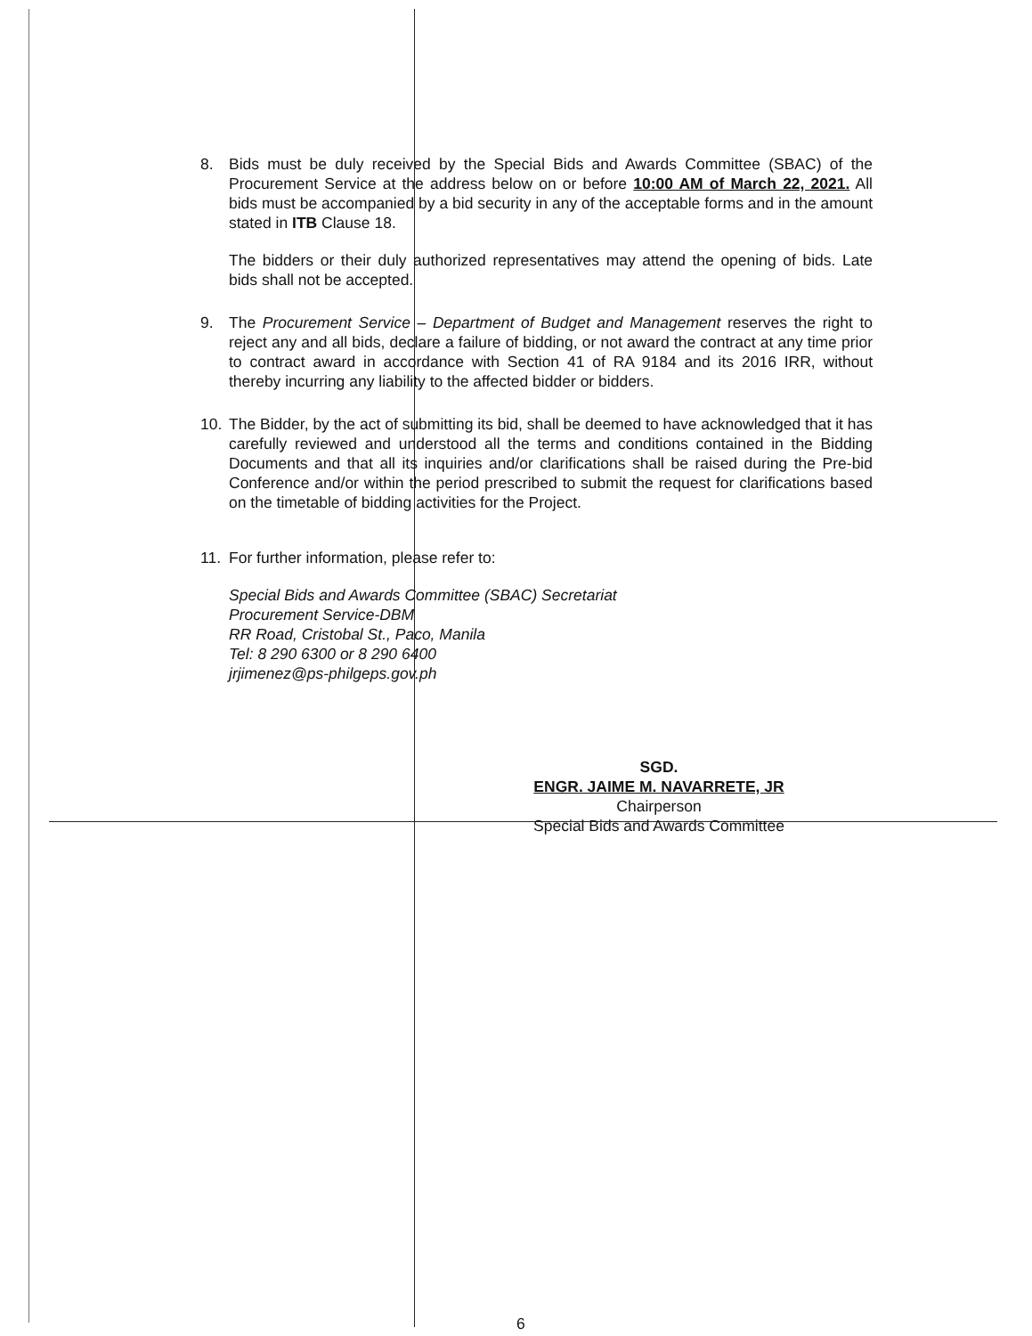8. Bids must be duly received by the Special Bids and Awards Committee (SBAC) of the Procurement Service at the address below on or before 10:00 AM of March 22, 2021. All bids must be accompanied by a bid security in any of the acceptable forms and in the amount stated in ITB Clause 18.
The bidders or their duly authorized representatives may attend the opening of bids. Late bids shall not be accepted.
9. The Procurement Service – Department of Budget and Management reserves the right to reject any and all bids, declare a failure of bidding, or not award the contract at any time prior to contract award in accordance with Section 41 of RA 9184 and its 2016 IRR, without thereby incurring any liability to the affected bidder or bidders.
10. The Bidder, by the act of submitting its bid, shall be deemed to have acknowledged that it has carefully reviewed and understood all the terms and conditions contained in the Bidding Documents and that all its inquiries and/or clarifications shall be raised during the Pre-bid Conference and/or within the period prescribed to submit the request for clarifications based on the timetable of bidding activities for the Project.
11. For further information, please refer to:
Special Bids and Awards Committee (SBAC) Secretariat
Procurement Service-DBM
RR Road, Cristobal St., Paco, Manila
Tel: 8 290 6300 or 8 290 6400
jrjimenez@ps-philgeps.gov.ph
SGD.
ENGR. JAIME M. NAVARRETE, JR
Chairperson
Special Bids and Awards Committee
6